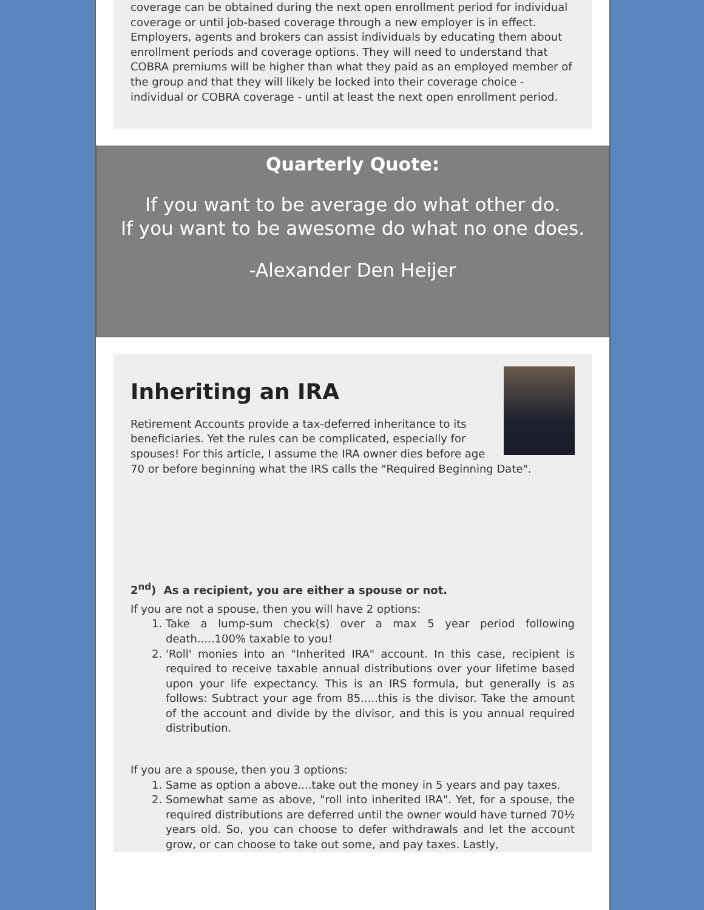coverage can be obtained during the next open enrollment period for individual coverage or until job-based coverage through a new employer is in effect. Employers, agents and brokers can assist individuals by educating them about enrollment periods and coverage options. They will need to understand that COBRA premiums will be higher than what they paid as an employed member of the group and that they will likely be locked into their coverage choice - individual or COBRA coverage - until at least the next open enrollment period.
Quarterly Quote:
If you want to be average do what other do.
If you want to be awesome do what no one does.
-Alexander Den Heijer
Inheriting an IRA
Retirement Accounts provide a tax-deferred inheritance to its beneficiaries. Yet the rules can be complicated, especially for spouses! For this article, I assume the IRA owner dies before age 70 or before beginning what the IRS calls the "Required Beginning Date".
2<sup>nd</sup>) As a recipient, you are either a spouse or not.
If you are not a spouse, then you will have 2 options:
1. Take a lump-sum check(s) over a max 5 year period following death.....100% taxable to you!
2. 'Roll' monies into an "Inherited IRA" account. In this case, recipient is required to receive taxable annual distributions over your lifetime based upon your life expectancy. This is an IRS formula, but generally is as follows: Subtract your age from 85.....this is the divisor. Take the amount of the account and divide by the divisor, and this is you annual required distribution.
If you are a spouse, then you 3 options:
1. Same as option a above....take out the money in 5 years and pay taxes.
2. Somewhat same as above, "roll into inherited IRA". Yet, for a spouse, the required distributions are deferred until the owner would have turned 70½ years old. So, you can choose to defer withdrawals and let the account grow, or can choose to take out some, and pay taxes. Lastly,